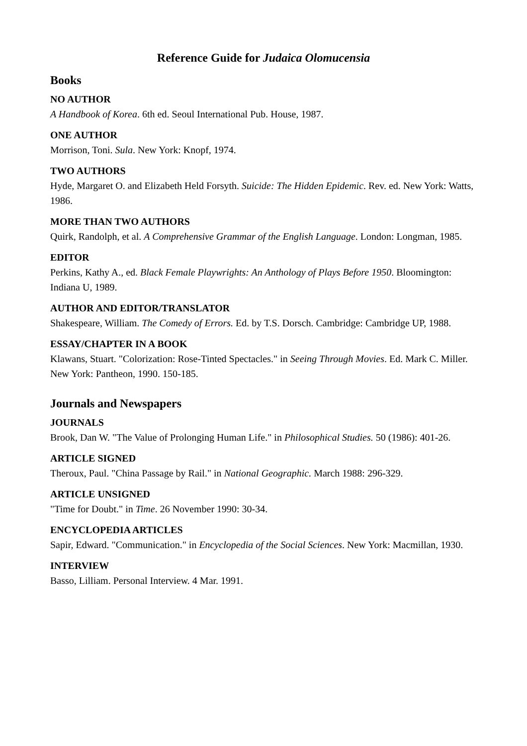Reference Guide for Judaica Olomucensia
Books
NO AUTHOR
A Handbook of Korea. 6th ed. Seoul International Pub. House, 1987.
ONE AUTHOR
Morrison, Toni. Sula. New York: Knopf, 1974.
TWO AUTHORS
Hyde, Margaret O. and Elizabeth Held Forsyth. Suicide: The Hidden Epidemic. Rev. ed. New York: Watts, 1986.
MORE THAN TWO AUTHORS
Quirk, Randolph, et al. A Comprehensive Grammar of the English Language. London: Longman, 1985.
EDITOR
Perkins, Kathy A., ed. Black Female Playwrights: An Anthology of Plays Before 1950. Bloomington: Indiana U, 1989.
AUTHOR AND EDITOR/TRANSLATOR
Shakespeare, William. The Comedy of Errors. Ed. by T.S. Dorsch. Cambridge: Cambridge UP, 1988.
ESSAY/CHAPTER IN A BOOK
Klawans, Stuart. "Colorization: Rose-Tinted Spectacles." in Seeing Through Movies. Ed. Mark C. Miller. New York: Pantheon, 1990. 150-185.
Journals and Newspapers
JOURNALS
Brook, Dan W. "The Value of Prolonging Human Life." in Philosophical Studies. 50 (1986): 401-26.
ARTICLE SIGNED
Theroux, Paul. "China Passage by Rail." in National Geographic. March 1988: 296-329.
ARTICLE UNSIGNED
"Time for Doubt." in Time. 26 November 1990: 30-34.
ENCYCLOPEDIA ARTICLES
Sapir, Edward. "Communication." in Encyclopedia of the Social Sciences. New York: Macmillan, 1930.
INTERVIEW
Basso, Lilliam. Personal Interview. 4 Mar. 1991.